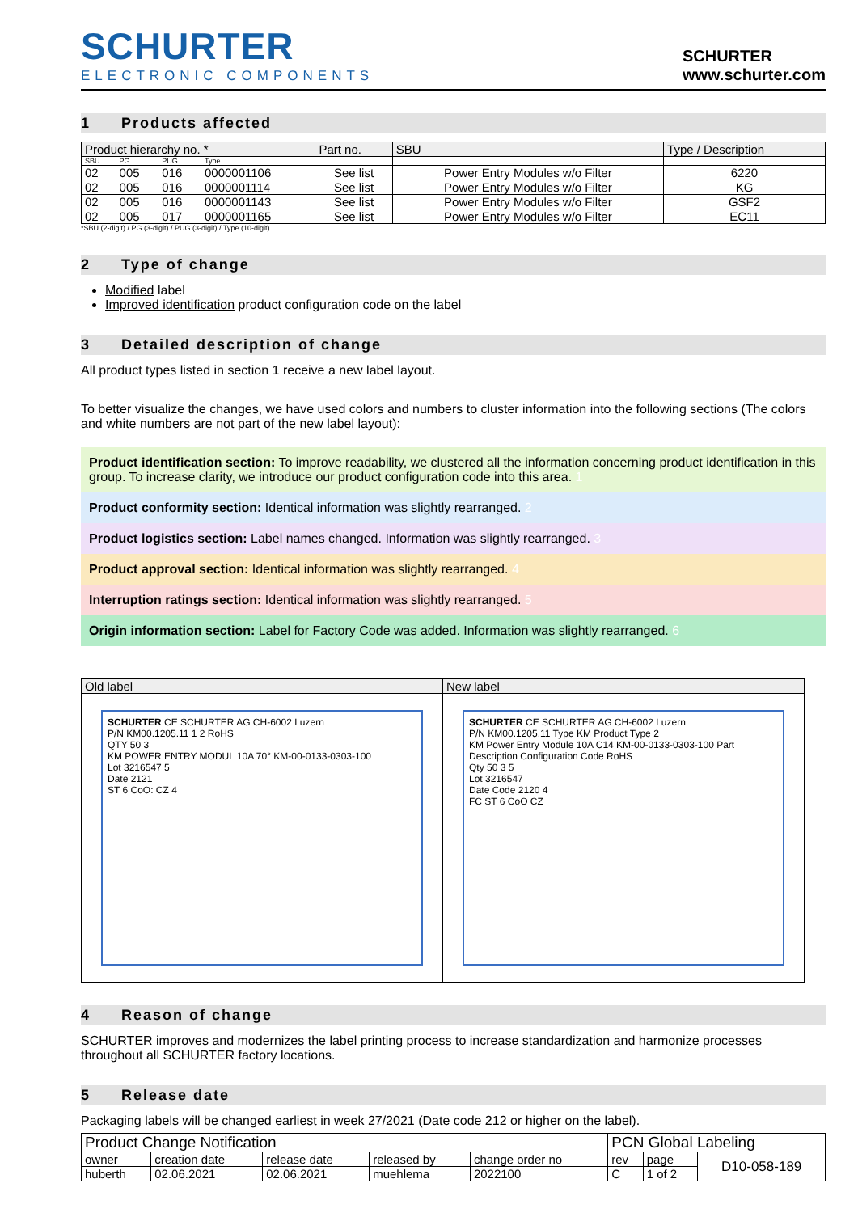SCHURTER
ELECTRONIC COMPONENTS
SCHURTER
www.schurter.com
1 Products affected
| Product hierarchy no. * | | | | Part no. | SBU | Type / Description |
| --- | --- | --- | --- | --- | --- | --- |
| SBU | PG | PUG | Type | | | |
| 02 | 005 | 016 | 0000001106 | See list | Power Entry Modules w/o Filter | 6220 |
| 02 | 005 | 016 | 0000001114 | See list | Power Entry Modules w/o Filter | KG |
| 02 | 005 | 016 | 0000001143 | See list | Power Entry Modules w/o Filter | GSF2 |
| 02 | 005 | 017 | 0000001165 | See list | Power Entry Modules w/o Filter | EC11 |
*SBU (2-digit) / PG (3-digit) / PUG (3-digit) / Type (10-digit)
2 Type of change
Modified label
Improved identification product configuration code on the label
3 Detailed description of change
All product types listed in section 1 receive a new label layout.
To better visualize the changes, we have used colors and numbers to cluster information into the following sections (The colors and white numbers are not part of the new label layout):
Product identification section: To improve readability, we clustered all the information concerning product identification in this group. To increase clarity, we introduce our product configuration code into this area. 1
Product conformity section: Identical information was slightly rearranged. 2
Product logistics section: Label names changed. Information was slightly rearranged. 3
Product approval section: Identical information was slightly rearranged. 4
Interruption ratings section: Identical information was slightly rearranged. 5
Origin information section: Label for Factory Code was added. Information was slightly rearranged. 6
| Old label | New label |
| --- | --- |
| SCHURTER CE SCHURTER AG CH-6002 Luzern P/N KM00.1205.11 1 2 RoHS QTY 50 3 KM POWER ENTRY MODUL 10A 70° KM-00-0133-0303-100 Lot 3216547 5 Date 2121 ST 6 CoO: CZ 4 | SCHURTER CE SCHURTER AG CH-6002 Luzern P/N KM00.1205.11 Type KM Product Type 2 KM Power Entry Module 10A C14 KM-00-0133-0303-100 Part Description Configuration Code RoHS Qty 50 3 5 Lot 3216547 Date Code 2120 4 FC ST 6 CoO CZ |
4 Reason of change
SCHURTER improves and modernizes the label printing process to increase standardization and harmonize processes throughout all SCHURTER factory locations.
5 Release date
Packaging labels will be changed earliest in week 27/2021 (Date code 212 or higher on the label).
| Product Change Notification | | | | | PCN Global Labeling | | |
| owner | creation date | release date | released by | change order no | rev | page | D10-058-189 |
| huberth | 02.06.2021 | 02.06.2021 | muehlema | 2022100 | C | 1 of 2 | |